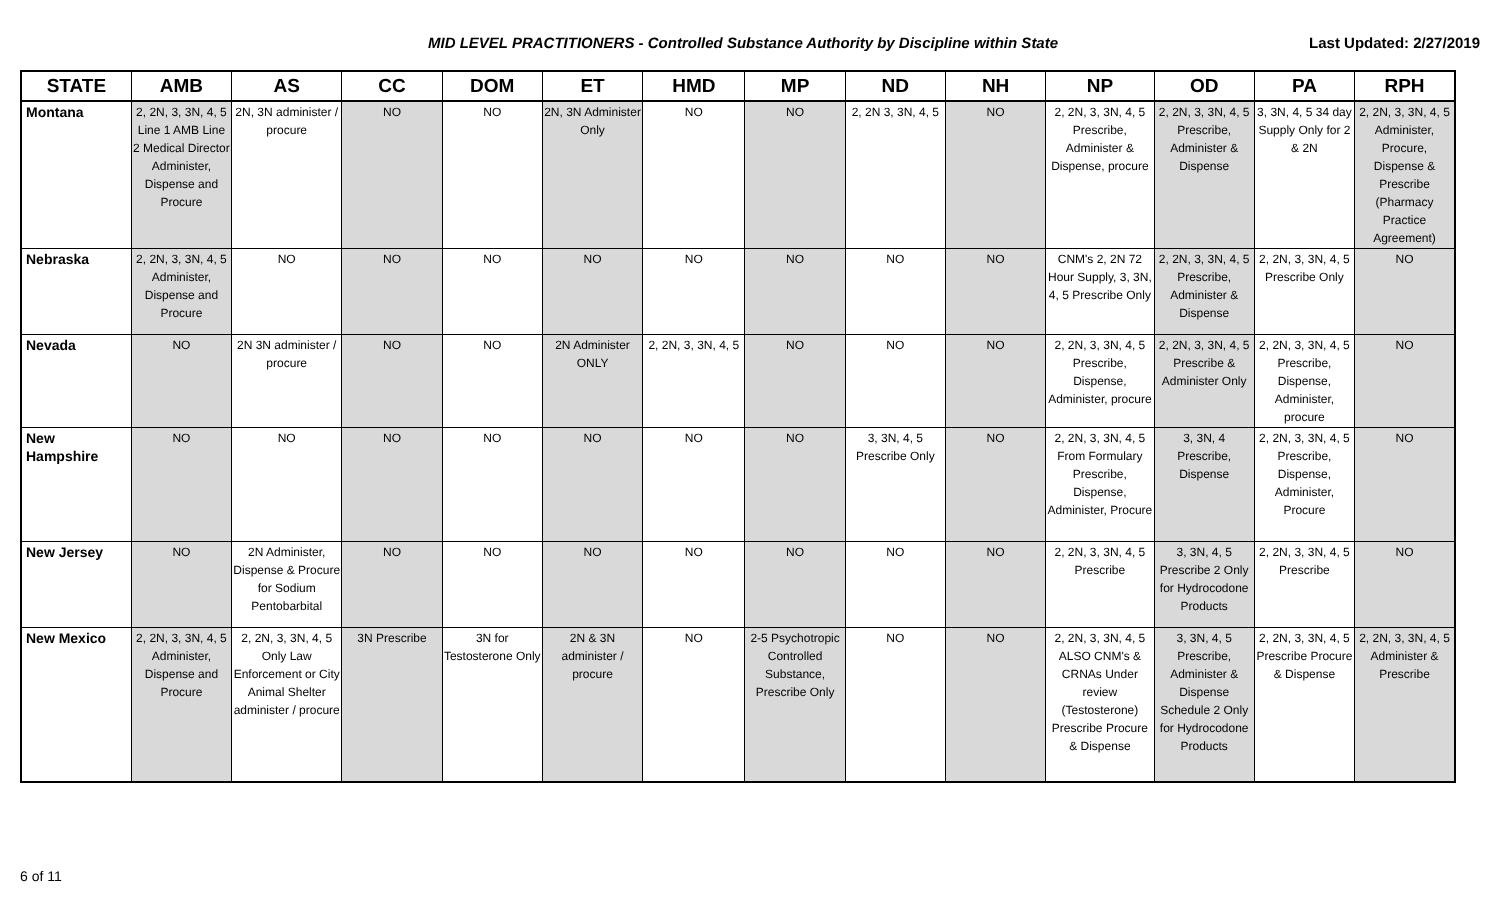MID LEVEL PRACTITIONERS - Controlled Substance Authority by Discipline within State Last Updated: 2/27/2019
| STATE | AMB | AS | CC | DOM | ET | HMD | MP | ND | NH | NP | OD | PA | RPH |
| --- | --- | --- | --- | --- | --- | --- | --- | --- | --- | --- | --- | --- | --- |
| Montana | 2, 2N, 3, 3N, 4, 5 Line 1 AMB Line 2 Medical Director Administer, Dispense and Procure | 2N, 3N administer / procure | NO | NO | 2N, 3N Administer Only | NO | NO | 2, 2N 3, 3N, 4, 5 | NO | 2, 2N, 3, 3N, 4, 5 Prescribe, Administer & Dispense, procure | 2, 2N, 3, 3N, 4, 5 Prescribe, Administer & Dispense | 3, 3N, 4, 5 34 day Supply Only for 2 & 2N | 2, 2N, 3, 3N, 4, 5 Administer, Procure, Dispense & Prescribe (Pharmacy Practice Agreement) |
| Nebraska | 2, 2N, 3, 3N, 4, 5 Administer, Dispense and Procure | NO | NO | NO | NO | NO | NO | NO | NO | CNM's 2, 2N 72 Hour Supply, 3, 3N, 4, 5 Prescribe Only | 2, 2N, 3, 3N, 4, 5 Prescribe, Administer & Dispense | 2, 2N, 3, 3N, 4, 5 Prescribe Only | NO |
| Nevada | NO | 2N 3N administer / procure | NO | NO | 2N Administer ONLY | 2, 2N, 3, 3N, 4, 5 | NO | NO | NO | 2, 2N, 3, 3N, 4, 5 Prescribe, Dispense, Administer, procure | 2, 2N, 3, 3N, 4, 5 Prescribe & Administer Only | 2, 2N, 3, 3N, 4, 5 Prescribe, Dispense, Administer, procure | NO |
| New Hampshire | NO | NO | NO | NO | NO | NO | NO | 3, 3N, 4, 5 Prescribe Only | NO | 2, 2N, 3, 3N, 4, 5 From Formulary Prescribe, Dispense, Administer, Procure | 3, 3N, 4 Prescribe, Dispense | 2, 2N, 3, 3N, 4, 5 Prescribe, Dispense, Administer, Procure | NO |
| New Jersey | NO | 2N Administer, Dispense & Procure for Sodium Pentobarbital | NO | NO | NO | NO | NO | NO | NO | 2, 2N, 3, 3N, 4, 5 Prescribe | 3, 3N, 4, 5 Prescribe 2 Only for Hydrocodone Products | 2, 2N, 3, 3N, 4, 5 Prescribe | NO |
| New Mexico | 2, 2N, 3, 3N, 4, 5 Administer, Dispense and Procure | 2, 2N, 3, 3N, 4, 5 Only Law Enforcement or City Animal Shelter administer / procure | 3N Prescribe | 3N for Testosterone Only | 2N & 3N administer / procure | NO | 2-5 Psychotropic Controlled Substance, Prescribe Only | NO | NO | 2, 2N, 3, 3N, 4, 5 ALSO CNM's & CRNAs Under review (Testosterone) Prescribe Procure & Dispense | 3, 3N, 4, 5 Prescribe, Administer & Dispense Schedule 2 Only for Hydrocodone Products | 2, 2N, 3, 3N, 4, 5 Prescribe Procure & Dispense | 2, 2N, 3, 3N, 4, 5 Administer & Prescribe |
6 of 11